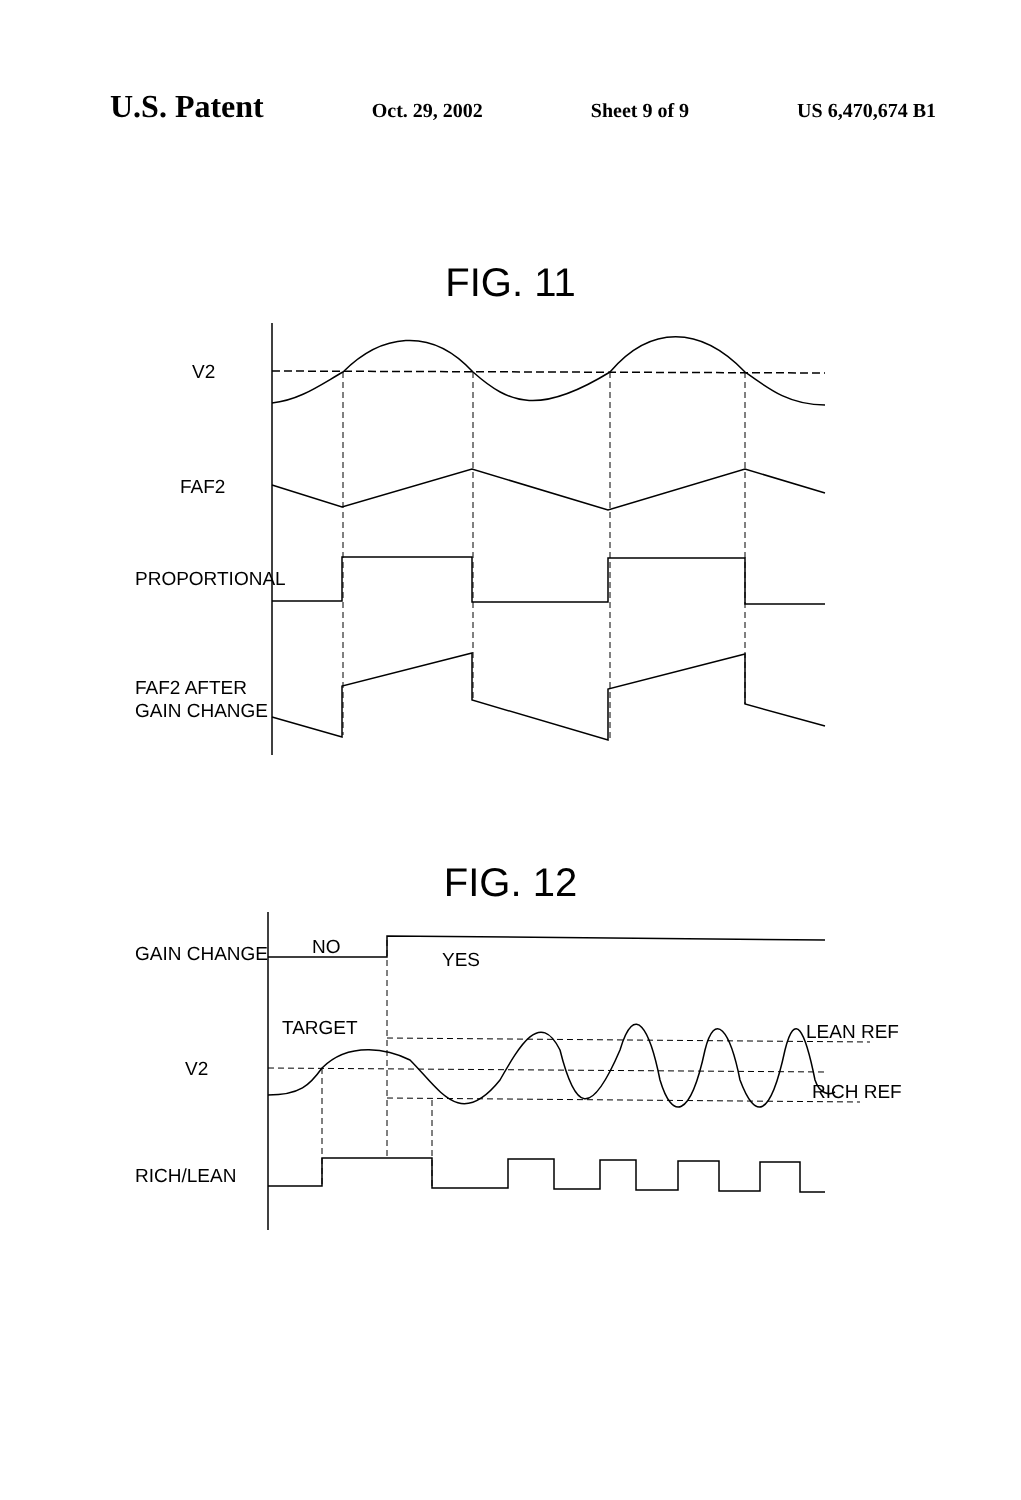U.S. Patent Oct. 29, 2002 Sheet 9 of 9 US 6,470,674 B1
FIG. 11
V2
FAF2
PROPORTIONAL
FAF2 AFTER
GAIN CHANGE
FIG. 12
GAIN CHANGE
NO
YES
TARGET
V2
LEAN REF
RICH REF
RICH/LEAN